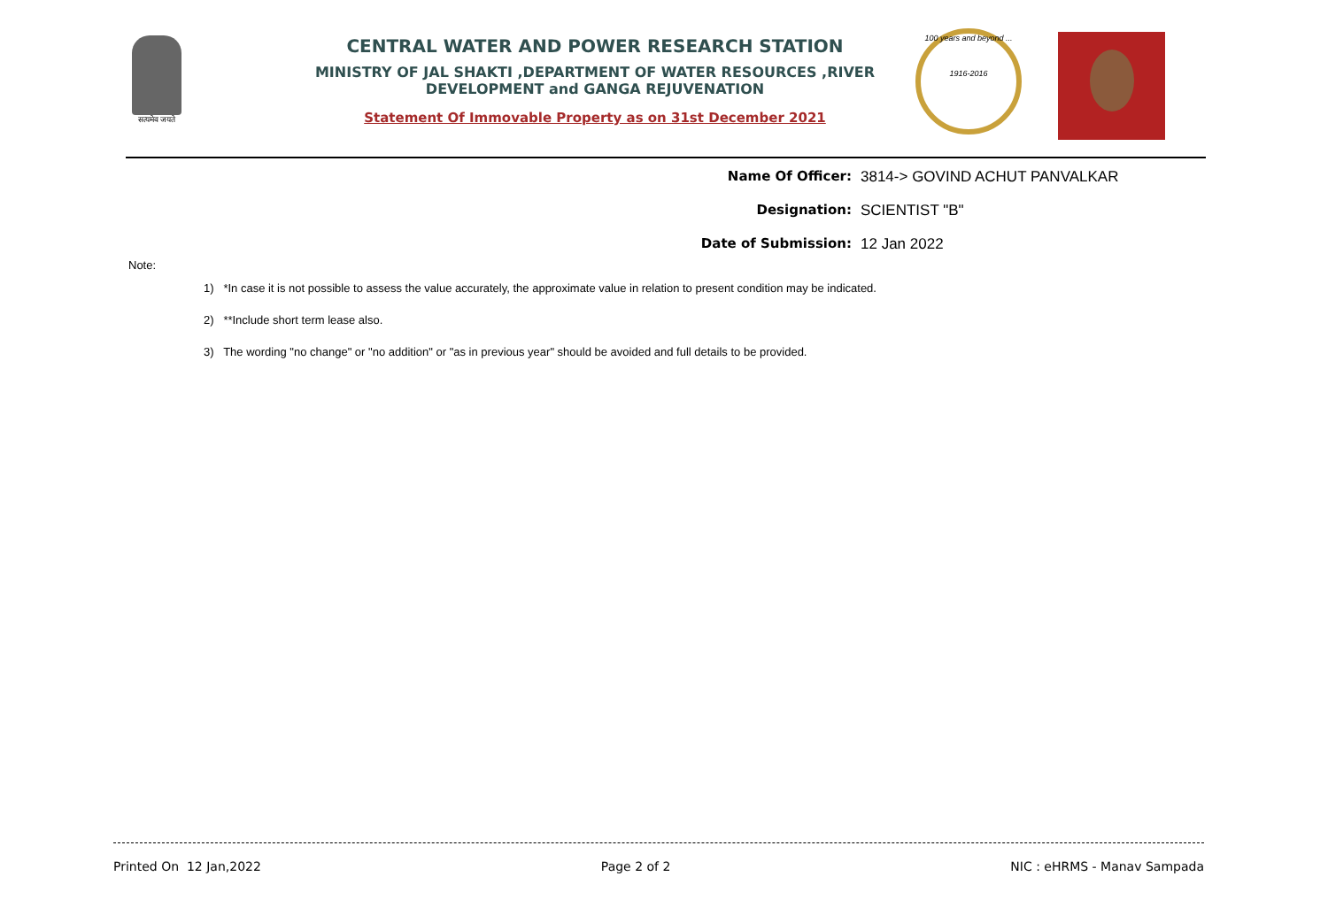सत्यमेव जयते
CENTRAL WATER AND POWER RESEARCH STATION
MINISTRY OF JAL SHAKTI ,DEPARTMENT OF WATER RESOURCES ,RIVER DEVELOPMENT and GANGA REJUVENATION
Statement Of Immovable Property as on 31st December 2021
100 years and beyond ...
1916-2016
Name Of Officer: 3814-> GOVIND ACHUT PANVALKAR
Designation: SCIENTIST "B"
Date of Submission: 12 Jan 2022
Note:
1) *In case it is not possible to assess the value accurately, the approximate value in relation to present condition may be indicated.
2) **Include short term lease also.
3) The wording "no change" or "no addition" or "as in previous year" should be avoided and full details to be provided.
Printed On 12 Jan,2022 Page 2 of 2 NIC : eHRMS - Manav Sampada